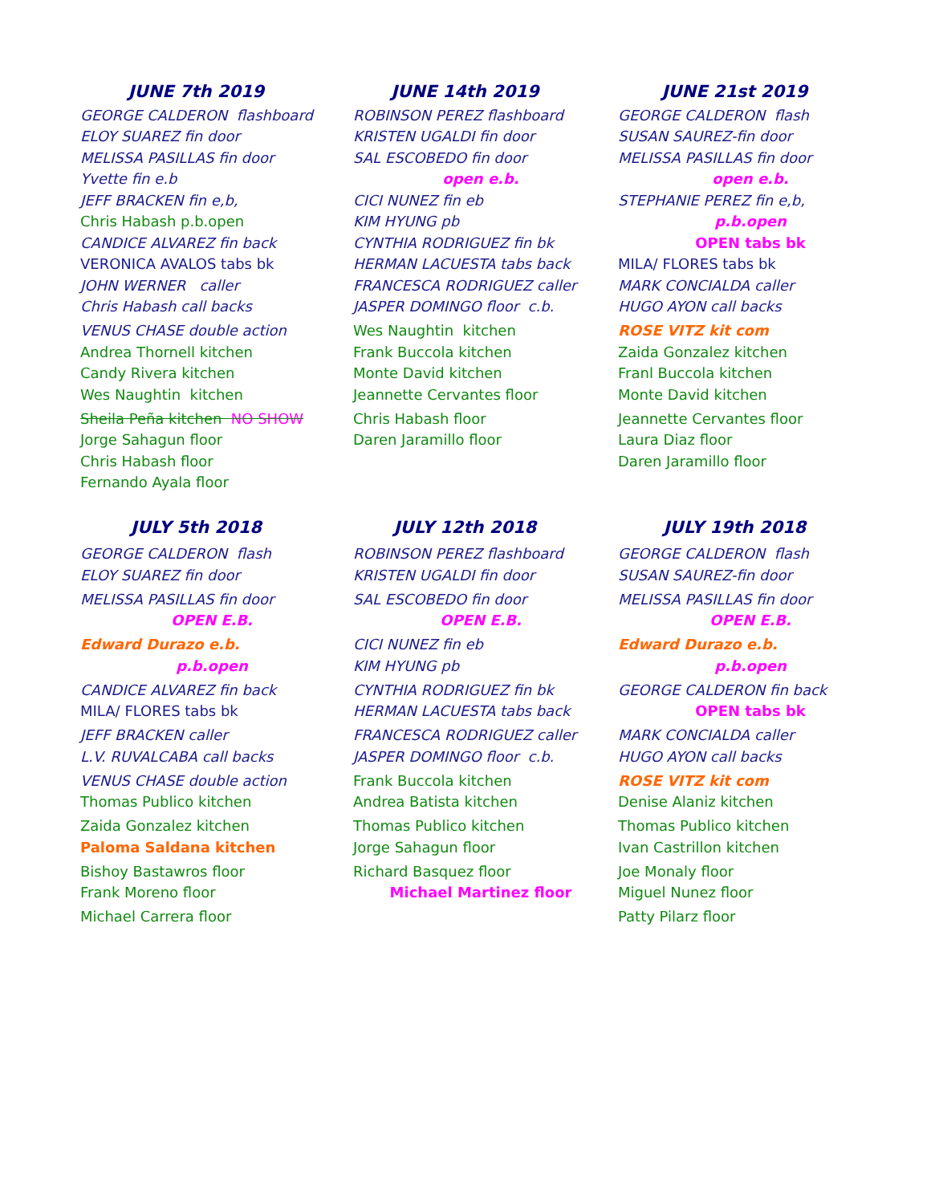| JUNE 7th 2019 | JUNE 14th 2019 | JUNE 21st 2019 |
| --- | --- | --- |
| GEORGE CALDERON flashboard | ROBINSON PEREZ flashboard | GEORGE CALDERON flash |
| ELOY SUAREZ fin door | KRISTEN UGALDI fin door | SUSAN SAUREZ-fin door |
| MELISSA PASILLAS fin door | SAL ESCOBEDO fin door | MELISSA PASILLAS fin door |
| Yvette fin e.b | open e.b. | open e.b. |
| JEFF BRACKEN fin e,b, | CICI NUNEZ fin eb | STEPHANIE PEREZ fin e,b, |
| Chris Habash p.b.open | KIM HYUNG pb | p.b.open |
| CANDICE ALVAREZ fin back | CYNTHIA RODRIGUEZ fin bk | OPEN tabs bk |
| VERONICA AVALOS tabs bk | HERMAN LACUESTA tabs back | MILA/ FLORES tabs bk |
| JOHN WERNER caller | FRANCESCA RODRIGUEZ caller | MARK CONCIALDA caller |
| Chris Habash call backs | JASPER DOMINGO floor c.b. | HUGO AYON call backs |
| VENUS CHASE double action | Wes Naughtin kitchen | ROSE VITZ kit com |
| Andrea Thornell kitchen | Frank Buccola kitchen | Zaida Gonzalez kitchen |
| Candy Rivera kitchen | Monte David kitchen | Franl Buccola kitchen |
| Wes Naughtin kitchen | Jeannette Cervantes floor | Monte David kitchen |
| Sheila Peña kitchen NO SHOW | Chris Habash floor | Jeannette Cervantes floor |
| Jorge Sahagun floor | Daren Jaramillo floor | Laura Diaz floor |
| Chris Habash floor | | Daren Jaramillo floor |
| Fernando Ayala floor | | |
| JULY 5th 2018 | JULY 12th 2018 | JULY 19th 2018 |
| GEORGE CALDERON flash | ROBINSON PEREZ flashboard | GEORGE CALDERON flash |
| ELOY SUAREZ fin door | KRISTEN UGALDI fin door | SUSAN SAUREZ-fin door |
| MELISSA PASILLAS fin door | SAL ESCOBEDO fin door | MELISSA PASILLAS fin door |
| OPEN E.B. | OPEN E.B. | OPEN E.B. |
| Edward Durazo e.b. | CICI NUNEZ fin eb | Edward Durazo e.b. |
| p.b.open | KIM HYUNG pb | p.b.open |
| CANDICE ALVAREZ fin back | CYNTHIA RODRIGUEZ fin bk | GEORGE CALDERON fin back |
| MILA/ FLORES tabs bk | HERMAN LACUESTA tabs back | OPEN tabs bk |
| JEFF BRACKEN caller | FRANCESCA RODRIGUEZ caller | MARK CONCIALDA caller |
| L.V. RUVALCABA call backs | JASPER DOMINGO floor c.b. | HUGO AYON call backs |
| VENUS CHASE double action | Frank Buccola kitchen | ROSE VITZ kit com |
| Thomas Publico kitchen | Andrea Batista kitchen | Denise Alaniz kitchen |
| Zaida Gonzalez kitchen | Thomas Publico kitchen | Thomas Publico kitchen |
| Paloma Saldana kitchen | Jorge Sahagun floor | Ivan Castrillon kitchen |
| Bishoy Bastawros floor | Richard Basquez floor | Joe Monaly floor |
| Frank Moreno floor | Michael Martinez floor | Miguel Nunez floor |
| Michael Carrera floor | | Patty Pilarz floor |